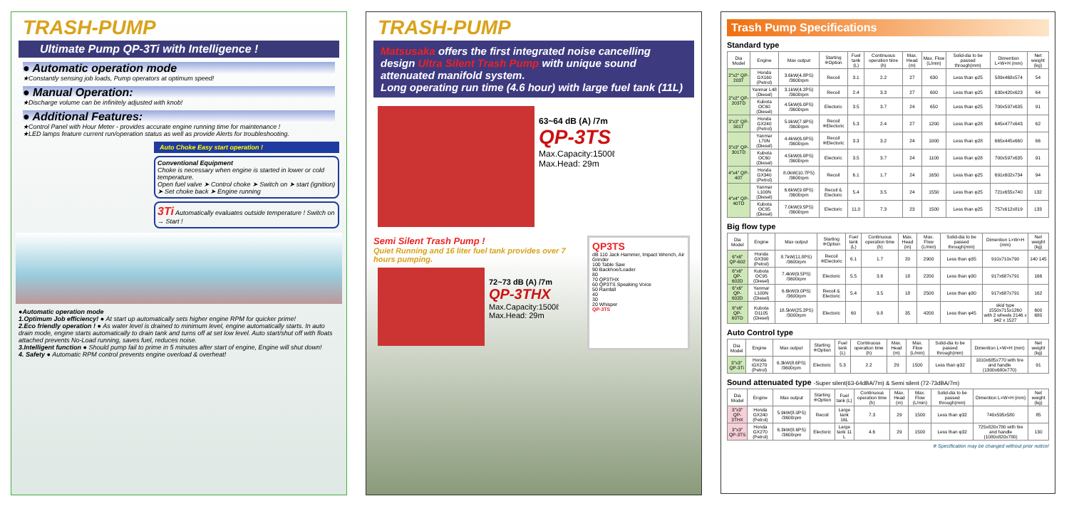TRASH-PUMP
Ultimate Pump QP-3Ti with Intelligence !
● Automatic operation mode
★Constantly sensing job loads, Pump operators at optimum speed!
● Manual Operation:
★Discharge volume can be infinitely adjusted with knob!
● Additional Features:
★Control Panel with Hour Meter - provides accurate engine running time for maintenance !
★LED lamps feature current run/operation status as well as provide Alerts for troubleshooting.
Auto Choke Easy start operation !
Conventional Equipment
Choke is necessary when engine is started in lower or cold temperature.
Open fuel valve ➤ Control choke ➤ Switch on ➤ start (ignition) ➤ Set choke back ➤ Engine running
3Ti Automatically evaluates outside temperature ! Switch on → Start !
●Automatic operation mode
1.Optimum Job efficiency! ● At start up automatically sets higher engine RPM for quicker prime!
2.Eco friendly operation ! ● As water level is drained to minimum level, engine automatically starts. In auto drain mode, engine starts automatically to drain tank and turns off at set low level. Auto start/shut off with floats attached prevents No-Load running, saves fuel, reduces noise.
3.Intelligent function ● Should pump fail to prime in 5 minutes after start of engine, Engine will shut down!
4. Safety ● Automatic RPM control prevents engine overload & overheat!
TRASH-PUMP
Matsusaka offers the first integrated noise cancelling design Ultra Silent Trash Pump with unique sound attenuated manifold system.
Long operating run time (4.6 hour) with large fuel tank (11L)
63~64 dB (A) /7m
QP-3TS
Max.Capacity:1500ℓ
Max.Head: 29m
Semi Silent Trash Pump !
Quiet Running and 16 liter fuel tank provides over 7 hours pumping.
72~73 dB (A) /7m
QP-3THX
Max.Capacity:1500ℓ
Max.Head: 29m
QP3TS
dB 110 Jack Hammer, Impact Wrench, Air Grinder
100 Table Saw
90 Backhoe/Loader
80
70 QP3THX
60 QP3TS Speaking Voice
50 Rainfall
40
30
20 Whisper
QP-3TS
Trash Pump Specifications
Standard type
| Dia Model | Engine | Max output | Starting ※Option | Fuel tank (L) | Continuous operation time (h) | Max. Head (m) | Max. Flow (L/min) | Solid-dia to be passed through(mm) | Dimention L×W×H (mm) | Net weight (kg) |
| --- | --- | --- | --- | --- | --- | --- | --- | --- | --- | --- |
| 2"x2" QP-203T | Honda GX160 (Petrol) | 3.6kW(4.8PS) /3600rpm | Recoil | 3.1 | 2.2 | 27 | 630 | Less than φ25 | 589x468x574 | 54 |
| 2"x2" QP-203TD | Yanmar L48 (Diesel) | 3.1kW(4.2PS) /3600rpm | Recoil | 2.4 | 3.3 | 27 | 600 | Less than φ25 | 630x420x623 | 64 |
| | Kubota OC60 (Diesel) | 4.5kW(6.0PS) /3600rpm | Electoric | 3.5 | 3.7 | 24 | 650 | Less than φ25 | 700x597x635 | 91 |
| 3"x3" QP-301T | Honda GX240 (Petrol) | 5.9kW(7.9PS) /3600rpm | Recoil ※Electoric | 5.3 | 2.4 | 27 | 1200 | Less than φ28 | 645x477x643 | 62 |
| 3"x3" QP-301TD | Yanmar L70N (Diesel) | 4.4kW(6.0PS) /3600rpm | Recoil ※Electoric | 3.3 | 3.2 | 24 | 1000 | Less than φ28 | 665x445x660 | 66 |
| | Kubota OC60 (Diesel) | 4.5kW(6.0PS) /3600rpm | Electoric | 3.5 | 3.7 | 24 | 1100 | Less than φ28 | 700x597x635 | 91 |
| 4"x4" QP-40T | Honda GX340 (Petrol) | 8.0kW(10.7PS) /3600rpm | Recoil | 6.1 | 1.7 | 24 | 1650 | Less than φ25 | 691x602x734 | 94 |
| 4"x4" QP-40TD | Yanmar L100N (Diesel) | 6.6kW(9.0PS) /3600rpm | Recoil & Electoric | 5.4 | 3.5 | 24 | 1550 | Less than φ25 | 721x655x740 | 132 |
| | Kubota OC95 (Diesel) | 7.0kW(9.5PS) /3600rpm | Electoric | 11.0 | 7.3 | 23 | 1500 | Less than φ25 | 757x612x819 | 133 |
Big flow type
| Dia Model | Engine | Max output | Starting ※Option | Fuel tank (L) | Continuous operation time (h) | Max. Head (m) | Max. Flow (L/min) | Solid-dia to be passed through(mm) | Dimention L×W×H (mm) | Net weight (kg) |
| --- | --- | --- | --- | --- | --- | --- | --- | --- | --- | --- |
| 6"x6" QP-602 | Honda GX390 (Petrol) | 8.7kW(11.8PS) /3600rpm | Recoil ※Electoric | 6.1 | 1.7 | 20 | 2900 | Less than φ35 | 910x710x790 | 140 145 |
| 6"x6" QP-602D | Kubota OC95 (Diesel) | 7.4kW(9.5PS) /3600rpm | Electoric | 5.5 | 3.6 | 18 | 2200 | Less than φ30 | 917x687x791 | 166 |
| 6"x6" QP-602D | Yanmar L100N (Diesel) | 6.6kW(9.0PS) /3600rpm | Recoil & Electoric | 5.4 | 3.5 | 18 | 2500 | Less than φ30 | 917x687x791 | 162 |
| 6"x6" QP-60TD | Kubota D1105 (Diesel) | 18.5kW(25.2PS) /3000rpm | Electoric | 60 | 9.8 | 35 | 4200 | Less than φ45 | skid type 1550x715x1260 with 2 wheels 2146 x 942 x 1527 | 600 680 |
Auto Control type
| Dia Model | Engine | Max output | Starting ※Option | Fuel tank (L) | Continuous operation time (h) | Max. Head (m) | Max. Flow (L/min) | Solid-dia to be passed through(mm) | Dimention L×W×H (mm) | Net weight (kg) |
| --- | --- | --- | --- | --- | --- | --- | --- | --- | --- | --- |
| 3"x3" QP-3Ti | Honda iGX270 (Petrol) | 6.3kW(8.6PS) /3600rpm | Electoric | 5.3 | 2.2 | 29 | 1500 | Less than φ32 | 1010x685x770 with tire and handle (1300x680x770) | 91 |
Sound attenuated type -Super silent(63-64dBA/7m) & Semi silent (72-73dBA/7m)
| Dia Model | Engine | Max output | Starting ※Option | Fuel tank (L) | Continuous operation time (h) | Max. Head (m) | Max. Flow (L/min) | Solid-dia to be passed through(mm) | Dimention L×W×H (mm) | Net weight (kg) |
| --- | --- | --- | --- | --- | --- | --- | --- | --- | --- | --- |
| 3"x3" QP-3THX | Honda GX240 (Petrol) | 5.9kW(8.0PS) /3600rpm | Recoil | Large tank 16L | 7.3 | 29 | 1500 | Less than φ32 | 740x595x580 | 85 |
| 3"x3" QP-3TS | Honda GX270 (Petrol) | 6.3kW(8.6PS) /3600rpm | Electoric | Large tank 11 L | 4.6 | 29 | 1500 | Less than φ32 | 725x820x780 with tire and handle (1080x820x780) | 130 |
※ Specification may be changed without prior notice!